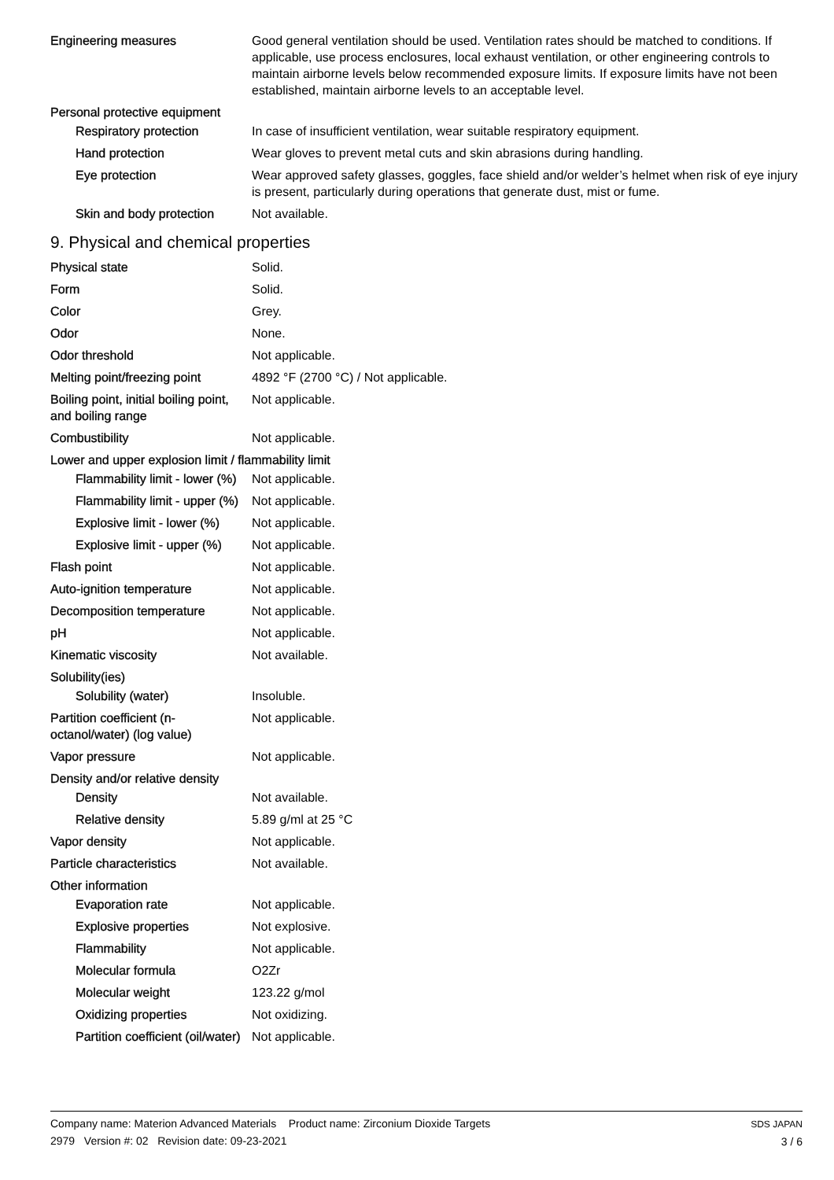| Engineering measures | Good general ventilation should be used. Ventilation rates should be matched to conditions. If applicable, use process enclosures, local exhaust ventilation, or other engineering controls to maintain airborne levels below recommended exposure limits. If exposure limits have not been established, maintain airborne levels to an acceptable level. |
| Personal protective equipment | |
| Respiratory protection | In case of insufficient ventilation, wear suitable respiratory equipment. |
| Hand protection | Wear gloves to prevent metal cuts and skin abrasions during handling. |
| Eye protection | Wear approved safety glasses, goggles, face shield and/or welder’s helmet when risk of eye injury is present, particularly during operations that generate dust, mist or fume. |
| Skin and body protection | Not available. |
9. Physical and chemical properties
| Physical state | Solid. |
| Form | Solid. |
| Color | Grey. |
| Odor | None. |
| Odor threshold | Not applicable. |
| Melting point/freezing point | 4892 °F (2700 °C) / Not applicable. |
| Boiling point, initial boiling point, and boiling range | Not applicable. |
| Combustibility | Not applicable. |
| Lower and upper explosion limit / flammability limit | |
| Flammability limit - lower (%) | Not applicable. |
| Flammability limit - upper (%) | Not applicable. |
| Explosive limit - lower (%) | Not applicable. |
| Explosive limit - upper (%) | Not applicable. |
| Flash point | Not applicable. |
| Auto-ignition temperature | Not applicable. |
| Decomposition temperature | Not applicable. |
| pH | Not applicable. |
| Kinematic viscosity | Not available. |
| Solubility(ies) | |
| Solubility (water) | Insoluble. |
| Partition coefficient (n-octanol/water) (log value) | Not applicable. |
| Vapor pressure | Not applicable. |
| Density and/or relative density | |
| Density | Not available. |
| Relative density | 5.89 g/ml at 25 °C |
| Vapor density | Not applicable. |
| Particle characteristics | Not available. |
| Other information | |
| Evaporation rate | Not applicable. |
| Explosive properties | Not explosive. |
| Flammability | Not applicable. |
| Molecular formula | O2Zr |
| Molecular weight | 123.22 g/mol |
| Oxidizing properties | Not oxidizing. |
| Partition coefficient (oil/water) | Not applicable. |
Company name: Materion Advanced Materials Product name: Zirconium Dioxide Targets
2979 Version #: 02 Revision date: 09-23-2021
SDS JAPAN
3 / 6